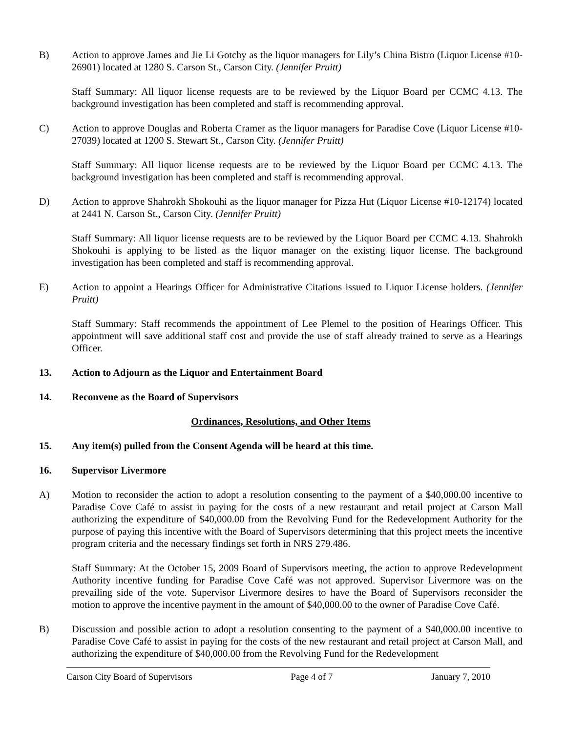B) Action to approve James and Jie Li Gotchy as the liquor managers for Lily’s China Bistro (Liquor License #10-26901) located at 1280 S. Carson St., Carson City. (Jennifer Pruitt)
Staff Summary: All liquor license requests are to be reviewed by the Liquor Board per CCMC 4.13. The background investigation has been completed and staff is recommending approval.
C) Action to approve Douglas and Roberta Cramer as the liquor managers for Paradise Cove (Liquor License #10-27039) located at 1200 S. Stewart St., Carson City. (Jennifer Pruitt)
Staff Summary: All liquor license requests are to be reviewed by the Liquor Board per CCMC 4.13. The background investigation has been completed and staff is recommending approval.
D) Action to approve Shahrokh Shokouhi as the liquor manager for Pizza Hut (Liquor License #10-12174) located at 2441 N. Carson St., Carson City. (Jennifer Pruitt)
Staff Summary: All liquor license requests are to be reviewed by the Liquor Board per CCMC 4.13. Shahrokh Shokouhi is applying to be listed as the liquor manager on the existing liquor license. The background investigation has been completed and staff is recommending approval.
E) Action to appoint a Hearings Officer for Administrative Citations issued to Liquor License holders. (Jennifer Pruitt)
Staff Summary: Staff recommends the appointment of Lee Plemel to the position of Hearings Officer. This appointment will save additional staff cost and provide the use of staff already trained to serve as a Hearings Officer.
13. Action to Adjourn as the Liquor and Entertainment Board
14. Reconvene as the Board of Supervisors
Ordinances, Resolutions, and Other Items
15. Any item(s) pulled from the Consent Agenda will be heard at this time.
16. Supervisor Livermore
A) Motion to reconsider the action to adopt a resolution consenting to the payment of a $40,000.00 incentive to Paradise Cove Café to assist in paying for the costs of a new restaurant and retail project at Carson Mall authorizing the expenditure of $40,000.00 from the Revolving Fund for the Redevelopment Authority for the purpose of paying this incentive with the Board of Supervisors determining that this project meets the incentive program criteria and the necessary findings set forth in NRS 279.486.
Staff Summary: At the October 15, 2009 Board of Supervisors meeting, the action to approve Redevelopment Authority incentive funding for Paradise Cove Café was not approved. Supervisor Livermore was on the prevailing side of the vote. Supervisor Livermore desires to have the Board of Supervisors reconsider the motion to approve the incentive payment in the amount of $40,000.00 to the owner of Paradise Cove Café.
B) Discussion and possible action to adopt a resolution consenting to the payment of a $40,000.00 incentive to Paradise Cove Café to assist in paying for the costs of the new restaurant and retail project at Carson Mall, and authorizing the expenditure of $40,000.00 from the Revolving Fund for the Redevelopment
Carson City Board of Supervisors Page 4 of 7 January 7, 2010